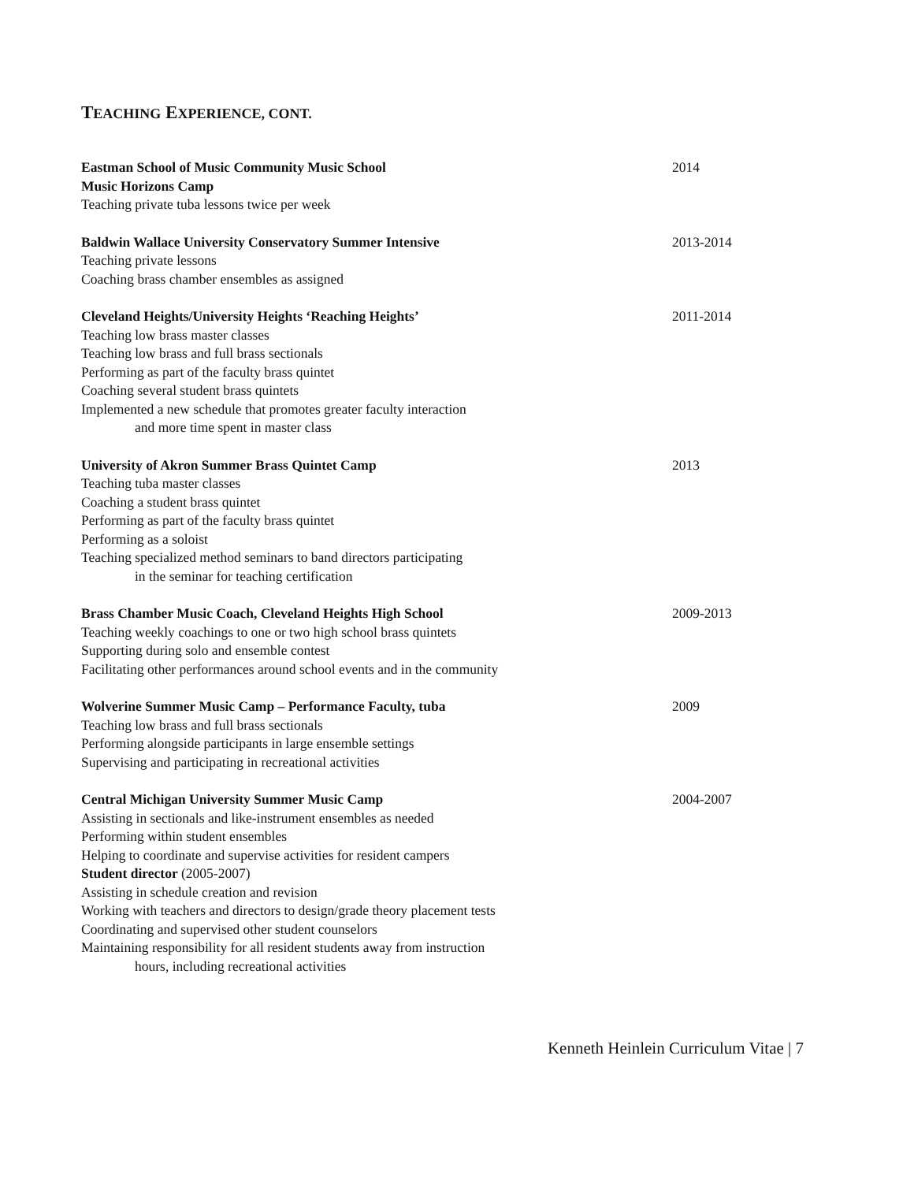TEACHING EXPERIENCE, CONT.
Eastman School of Music Community Music School
Music Horizons Camp
Teaching private tuba lessons twice per week
2014
Baldwin Wallace University Conservatory Summer Intensive
Teaching private lessons
Coaching brass chamber ensembles as assigned
2013-2014
Cleveland Heights/University Heights ‘Reaching Heights’
Teaching low brass master classes
Teaching low brass and full brass sectionals
Performing as part of the faculty brass quintet
Coaching several student brass quintets
Implemented a new schedule that promotes greater faculty interaction
and more time spent in master class
2011-2014
University of Akron Summer Brass Quintet Camp
Teaching tuba master classes
Coaching a student brass quintet
Performing as part of the faculty brass quintet
Performing as a soloist
Teaching specialized method seminars to band directors participating
in the seminar for teaching certification
2013
Brass Chamber Music Coach, Cleveland Heights High School
Teaching weekly coachings to one or two high school brass quintets
Supporting during solo and ensemble contest
Facilitating other performances around school events and in the community
2009-2013
Wolverine Summer Music Camp – Performance Faculty, tuba
Teaching low brass and full brass sectionals
Performing alongside participants in large ensemble settings
Supervising and participating in recreational activities
2009
Central Michigan University Summer Music Camp
Assisting in sectionals and like-instrument ensembles as needed
Performing within student ensembles
Helping to coordinate and supervise activities for resident campers
Student director (2005-2007)
Assisting in schedule creation and revision
Working with teachers and directors to design/grade theory placement tests
Coordinating and supervised other student counselors
Maintaining responsibility for all resident students away from instruction
hours, including recreational activities
2004-2007
Kenneth Heinlein Curriculum Vitae | 7